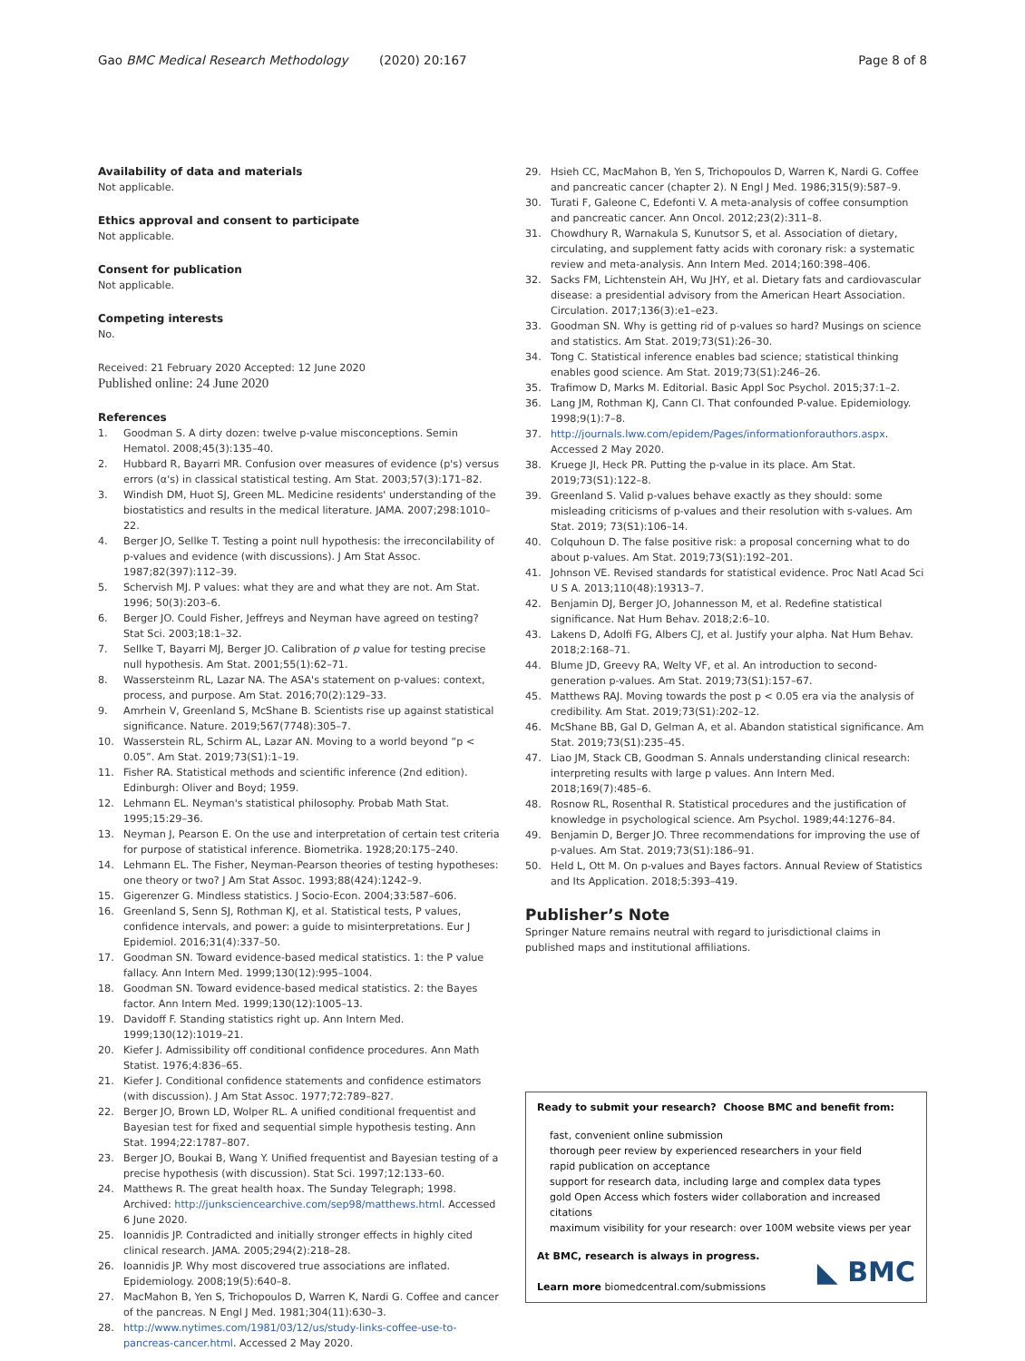Gao BMC Medical Research Methodology (2020) 20:167
Page 8 of 8
Availability of data and materials
Not applicable.
Ethics approval and consent to participate
Not applicable.
Consent for publication
Not applicable.
Competing interests
No.
Received: 21 February 2020 Accepted: 12 June 2020
Published online: 24 June 2020
References
1. Goodman S. A dirty dozen: twelve p-value misconceptions. Semin Hematol. 2008;45(3):135–40.
2. Hubbard R, Bayarri MR. Confusion over measures of evidence (p's) versus errors (α's) in classical statistical testing. Am Stat. 2003;57(3):171–82.
3. Windish DM, Huot SJ, Green ML. Medicine residents' understanding of the biostatistics and results in the medical literature. JAMA. 2007;298:1010–22.
4. Berger JO, Sellke T. Testing a point null hypothesis: the irreconcilability of p-values and evidence (with discussions). J Am Stat Assoc. 1987;82(397):112–39.
5. Schervish MJ. P values: what they are and what they are not. Am Stat. 1996; 50(3):203–6.
6. Berger JO. Could Fisher, Jeffreys and Neyman have agreed on testing? Stat Sci. 2003;18:1–32.
7. Sellke T, Bayarri MJ, Berger JO. Calibration of p value for testing precise null hypothesis. Am Stat. 2001;55(1):62–71.
8. Wassersteinm RL, Lazar NA. The ASA's statement on p-values: context, process, and purpose. Am Stat. 2016;70(2):129–33.
9. Amrhein V, Greenland S, McShane B. Scientists rise up against statistical significance. Nature. 2019;567(7748):305–7.
10. Wasserstein RL, Schirm AL, Lazar AN. Moving to a world beyond “p < 0.05”. Am Stat. 2019;73(S1):1–19.
11. Fisher RA. Statistical methods and scientific inference (2nd edition). Edinburgh: Oliver and Boyd; 1959.
12. Lehmann EL. Neyman's statistical philosophy. Probab Math Stat. 1995;15:29–36.
13. Neyman J, Pearson E. On the use and interpretation of certain test criteria for purpose of statistical inference. Biometrika. 1928;20:175–240.
14. Lehmann EL. The Fisher, Neyman-Pearson theories of testing hypotheses: one theory or two? J Am Stat Assoc. 1993;88(424):1242–9.
15. Gigerenzer G. Mindless statistics. J Socio-Econ. 2004;33:587–606.
16. Greenland S, Senn SJ, Rothman KJ, et al. Statistical tests, P values, confidence intervals, and power: a guide to misinterpretations. Eur J Epidemiol. 2016;31(4):337–50.
17. Goodman SN. Toward evidence-based medical statistics. 1: the P value fallacy. Ann Intern Med. 1999;130(12):995–1004.
18. Goodman SN. Toward evidence-based medical statistics. 2: the Bayes factor. Ann Intern Med. 1999;130(12):1005–13.
19. Davidoff F. Standing statistics right up. Ann Intern Med. 1999;130(12):1019–21.
20. Kiefer J. Admissibility off conditional confidence procedures. Ann Math Statist. 1976;4:836–65.
21. Kiefer J. Conditional confidence statements and confidence estimators (with discussion). J Am Stat Assoc. 1977;72:789–827.
22. Berger JO, Brown LD, Wolper RL. A unified conditional frequentist and Bayesian test for fixed and sequential simple hypothesis testing. Ann Stat. 1994;22:1787–807.
23. Berger JO, Boukai B, Wang Y. Unified frequentist and Bayesian testing of a precise hypothesis (with discussion). Stat Sci. 1997;12:133–60.
24. Matthews R. The great health hoax. The Sunday Telegraph; 1998. Archived: http://junksciencearchive.com/sep98/matthews.html. Accessed 6 June 2020.
25. Ioannidis JP. Contradicted and initially stronger effects in highly cited clinical research. JAMA. 2005;294(2):218–28.
26. Ioannidis JP. Why most discovered true associations are inflated. Epidemiology. 2008;19(5):640–8.
27. MacMahon B, Yen S, Trichopoulos D, Warren K, Nardi G. Coffee and cancer of the pancreas. N Engl J Med. 1981;304(11):630–3.
28. http://www.nytimes.com/1981/03/12/us/study-links-coffee-use-to-pancreas-cancer.html. Accessed 2 May 2020.
29. Hsieh CC, MacMahon B, Yen S, Trichopoulos D, Warren K, Nardi G. Coffee and pancreatic cancer (chapter 2). N Engl J Med. 1986;315(9):587–9.
30. Turati F, Galeone C, Edefonti V. A meta-analysis of coffee consumption and pancreatic cancer. Ann Oncol. 2012;23(2):311–8.
31. Chowdhury R, Warnakula S, Kunutsor S, et al. Association of dietary, circulating, and supplement fatty acids with coronary risk: a systematic review and meta-analysis. Ann Intern Med. 2014;160:398–406.
32. Sacks FM, Lichtenstein AH, Wu JHY, et al. Dietary fats and cardiovascular disease: a presidential advisory from the American Heart Association. Circulation. 2017;136(3):e1–e23.
33. Goodman SN. Why is getting rid of p-values so hard? Musings on science and statistics. Am Stat. 2019;73(S1):26–30.
34. Tong C. Statistical inference enables bad science; statistical thinking enables good science. Am Stat. 2019;73(S1):246–26.
35. Trafimow D, Marks M. Editorial. Basic Appl Soc Psychol. 2015;37:1–2.
36. Lang JM, Rothman KJ, Cann CI. That confounded P-value. Epidemiology. 1998;9(1):7–8.
37. http://journals.lww.com/epidem/Pages/informationforauthors.aspx. Accessed 2 May 2020.
38. Kruege JI, Heck PR. Putting the p-value in its place. Am Stat. 2019;73(S1):122–8.
39. Greenland S. Valid p-values behave exactly as they should: some misleading criticisms of p-values and their resolution with s-values. Am Stat. 2019; 73(S1):106–14.
40. Colquhoun D. The false positive risk: a proposal concerning what to do about p-values. Am Stat. 2019;73(S1):192–201.
41. Johnson VE. Revised standards for statistical evidence. Proc Natl Acad Sci U S A. 2013;110(48):19313–7.
42. Benjamin DJ, Berger JO, Johannesson M, et al. Redefine statistical significance. Nat Hum Behav. 2018;2:6–10.
43. Lakens D, Adolfi FG, Albers CJ, et al. Justify your alpha. Nat Hum Behav. 2018;2:168–71.
44. Blume JD, Greevy RA, Welty VF, et al. An introduction to second-generation p-values. Am Stat. 2019;73(S1):157–67.
45. Matthews RAJ. Moving towards the post p < 0.05 era via the analysis of credibility. Am Stat. 2019;73(S1):202–12.
46. McShane BB, Gal D, Gelman A, et al. Abandon statistical significance. Am Stat. 2019;73(S1):235–45.
47. Liao JM, Stack CB, Goodman S. Annals understanding clinical research: interpreting results with large p values. Ann Intern Med. 2018;169(7):485–6.
48. Rosnow RL, Rosenthal R. Statistical procedures and the justification of knowledge in psychological science. Am Psychol. 1989;44:1276–84.
49. Benjamin D, Berger JO. Three recommendations for improving the use of p-values. Am Stat. 2019;73(S1):186–91.
50. Held L, Ott M. On p-values and Bayes factors. Annual Review of Statistics and Its Application. 2018;5:393–419.
Publisher’s Note
Springer Nature remains neutral with regard to jurisdictional claims in published maps and institutional affiliations.
Ready to submit your research? Choose BMC and benefit from:
fast, convenient online submission
thorough peer review by experienced researchers in your field
rapid publication on acceptance
support for research data, including large and complex data types
gold Open Access which fosters wider collaboration and increased citations
maximum visibility for your research: over 100M website views per year
At BMC, research is always in progress.
Learn more biomedcentral.com/submissions
◣ BMC